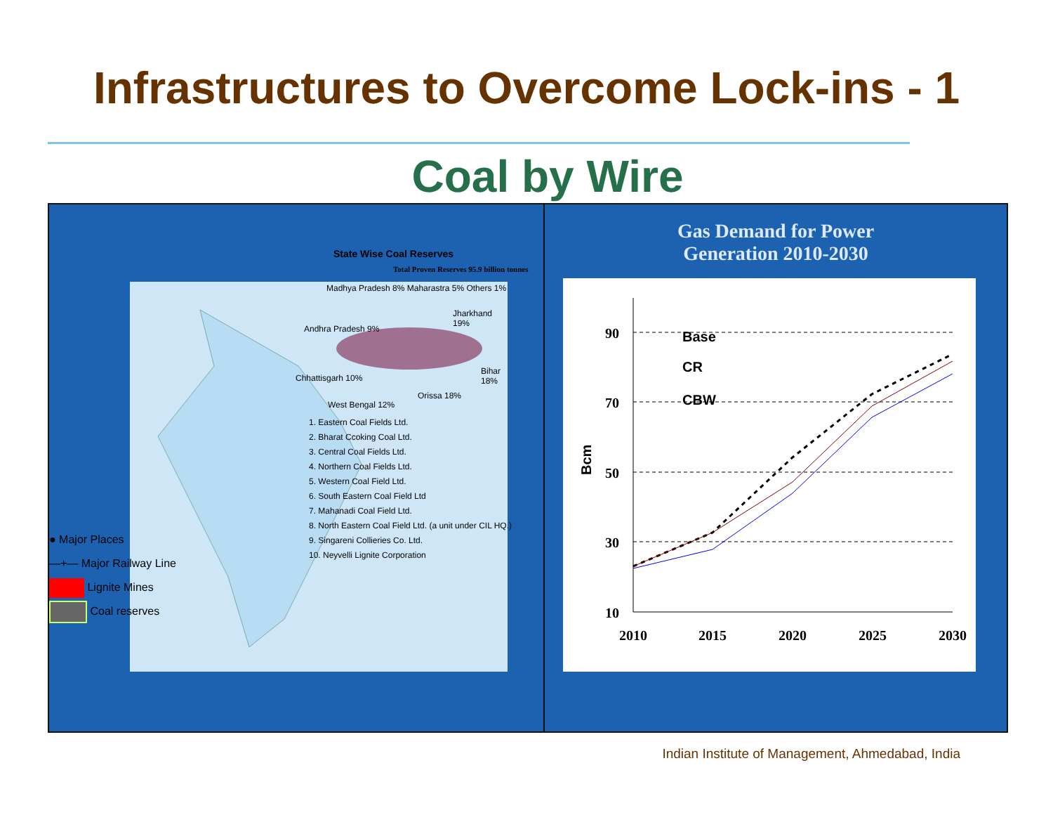Infrastructures to Overcome Lock-ins - 1
Coal by Wire
State Wise Coal Reserves
Total Proven Reserves 95.9 billion tonnes
Madhya Pradesh 8% Maharastra 5% Others 1%
Jharkhand 19%
Andhra Pradesh 9%
Bihar 18%
Chhattisgarh 10%
Orissa 18%
West Bengal 12%
1. Eastern Coal Fields Ltd.
2. Bharat Ccoking Coal Ltd.
3. Central Coal Fields Ltd.
4. Northern Coal Fields Ltd.
5. Western Coal Field Ltd.
6. South Eastern Coal Field Ltd
7. Mahanadi Coal Field Ltd.
8. North Eastern Coal Field Ltd. (a unit under CIL HQ.)
9. Singareni Collieries Co. Ltd.
10. Neyvelli Lignite Corporation
● Major Places
—+— Major Railway Line
Lignite Mines
Coal reserves
Gas Demand for Power
Generation 2010-2030
90
70
50
30
10
2010
2015
2020
2025
2030
Bcm
Base
CR
CBW
Indian Institute of Management, Ahmedabad, India